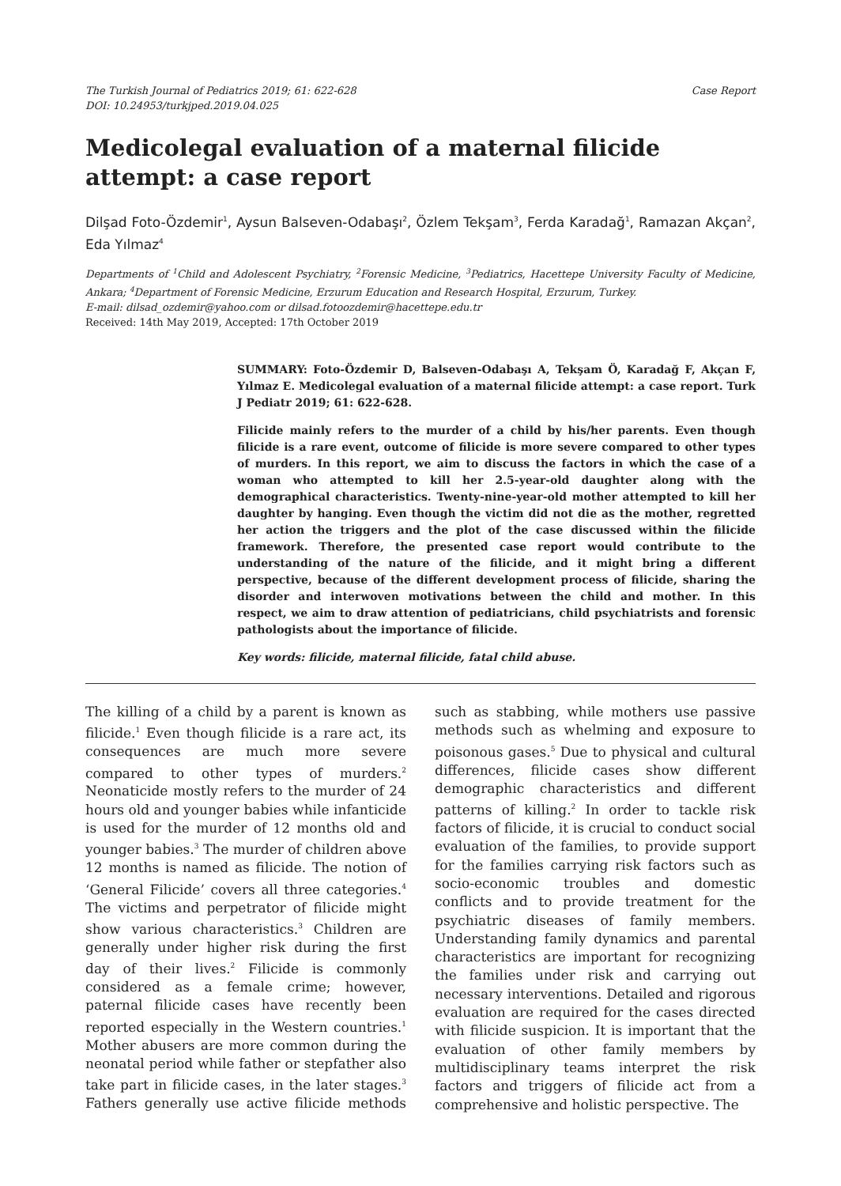The Turkish Journal of Pediatrics 2019; 61: 622-628
DOI: 10.24953/turkjped.2019.04.025
Case Report
Medicolegal evaluation of a maternal filicide attempt: a case report
Dilşad Foto-Özdemir<sup>1</sup>, Aysun Balseven-Odabaşı<sup>2</sup>, Özlem Tekşam<sup>3</sup>, Ferda Karadağ<sup>1</sup>, Ramazan Akçan<sup>2</sup>, Eda Yılmaz<sup>4</sup>
Departments of <sup>1</sup>Child and Adolescent Psychiatry, <sup>2</sup>Forensic Medicine, <sup>3</sup>Pediatrics, Hacettepe University Faculty of Medicine, Ankara; <sup>4</sup>Department of Forensic Medicine, Erzurum Education and Research Hospital, Erzurum, Turkey.
E-mail: dilsad_ozdemir@yahoo.com or dilsad.fotoozdemir@hacettepe.edu.tr
Received: 14th May 2019, Accepted: 17th October 2019
SUMMARY: Foto-Özdemir D, Balseven-Odabaşı A, Tekşam Ö, Karadağ F, Akçan F, Yılmaz E. Medicolegal evaluation of a maternal filicide attempt: a case report. Turk J Pediatr 2019; 61: 622-628.
Filicide mainly refers to the murder of a child by his/her parents. Even though filicide is a rare event, outcome of filicide is more severe compared to other types of murders. In this report, we aim to discuss the factors in which the case of a woman who attempted to kill her 2.5-year-old daughter along with the demographical characteristics. Twenty-nine-year-old mother attempted to kill her daughter by hanging. Even though the victim did not die as the mother, regretted her action the triggers and the plot of the case discussed within the filicide framework. Therefore, the presented case report would contribute to the understanding of the nature of the filicide, and it might bring a different perspective, because of the different development process of filicide, sharing the disorder and interwoven motivations between the child and mother. In this respect, we aim to draw attention of pediatricians, child psychiatrists and forensic pathologists about the importance of filicide.
Key words: filicide, maternal filicide, fatal child abuse.
The killing of a child by a parent is known as filicide.<sup>1</sup> Even though filicide is a rare act, its consequences are much more severe compared to other types of murders.<sup>2</sup> Neonaticide mostly refers to the murder of 24 hours old and younger babies while infanticide is used for the murder of 12 months old and younger babies.<sup>3</sup> The murder of children above 12 months is named as filicide. The notion of ‘General Filicide’ covers all three categories.<sup>4</sup> The victims and perpetrator of filicide might show various characteristics.<sup>3</sup> Children are generally under higher risk during the first day of their lives.<sup>2</sup> Filicide is commonly considered as a female crime; however, paternal filicide cases have recently been reported especially in the Western countries.<sup>1</sup> Mother abusers are more common during the neonatal period while father or stepfather also take part in filicide cases, in the later stages.<sup>3</sup> Fathers generally use active filicide methods such as stabbing, while mothers use passive methods such as whelming and exposure to poisonous gases.<sup>5</sup> Due to physical and cultural differences, filicide cases show different demographic characteristics and different patterns of killing.<sup>2</sup> In order to tackle risk factors of filicide, it is crucial to conduct social evaluation of the families, to provide support for the families carrying risk factors such as socio-economic troubles and domestic conflicts and to provide treatment for the psychiatric diseases of family members. Understanding family dynamics and parental characteristics are important for recognizing the families under risk and carrying out necessary interventions. Detailed and rigorous evaluation are required for the cases directed with filicide suspicion. It is important that the evaluation of other family members by multidisciplinary teams interpret the risk factors and triggers of filicide act from a comprehensive and holistic perspective. The